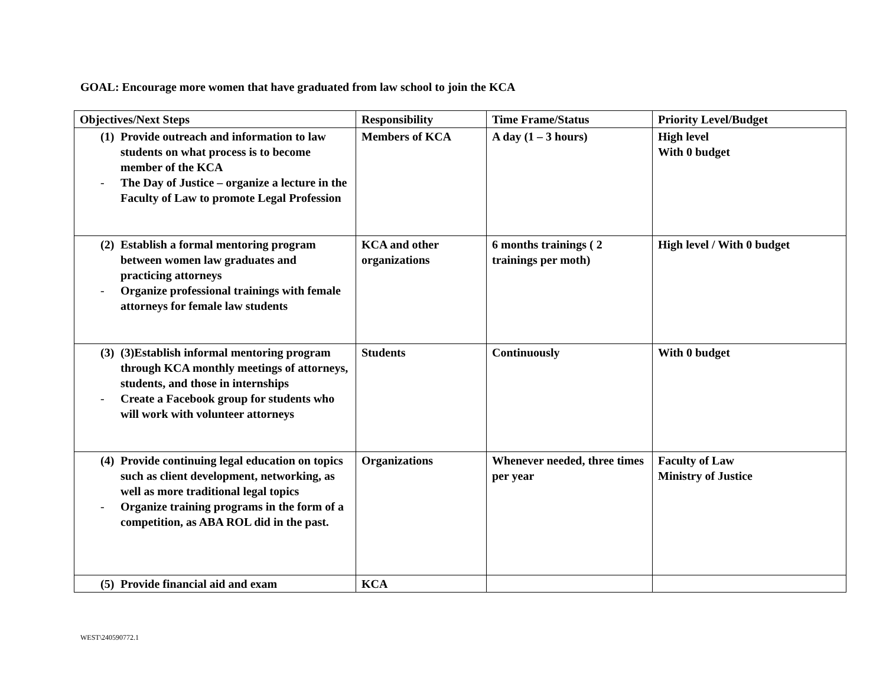GOAL: Encourage more women that have graduated from law school to join the KCA
| Objectives/Next Steps | Responsibility | Time Frame/Status | Priority Level/Budget |
| --- | --- | --- | --- |
| (1) Provide outreach and information to law students on what process is to become member of the KCA - The Day of Justice – organize a lecture in the Faculty of Law to promote Legal Profession | Members of KCA | A day (1 – 3 hours) | High level With 0 budget |
| (2) Establish a formal mentoring program between women law graduates and practicing attorneys - Organize professional trainings with female attorneys for female law students | KCA and other organizations | 6 months trainings ( 2 trainings per moth) | High level / With 0 budget |
| (3) (3)Establish informal mentoring program through KCA monthly meetings of attorneys, students, and those in internships - Create a Facebook group for students who will work with volunteer attorneys | Students | Continuously | With 0 budget |
| (4) Provide continuing legal education on topics such as client development, networking, as well as more traditional legal topics - Organize training programs in the form of a competition, as ABA ROL did in the past. | Organizations | Whenever needed, three times per year | Faculty of Law Ministry of Justice |
| (5) Provide financial aid and exam | KCA | | |
WEST\240590772.1